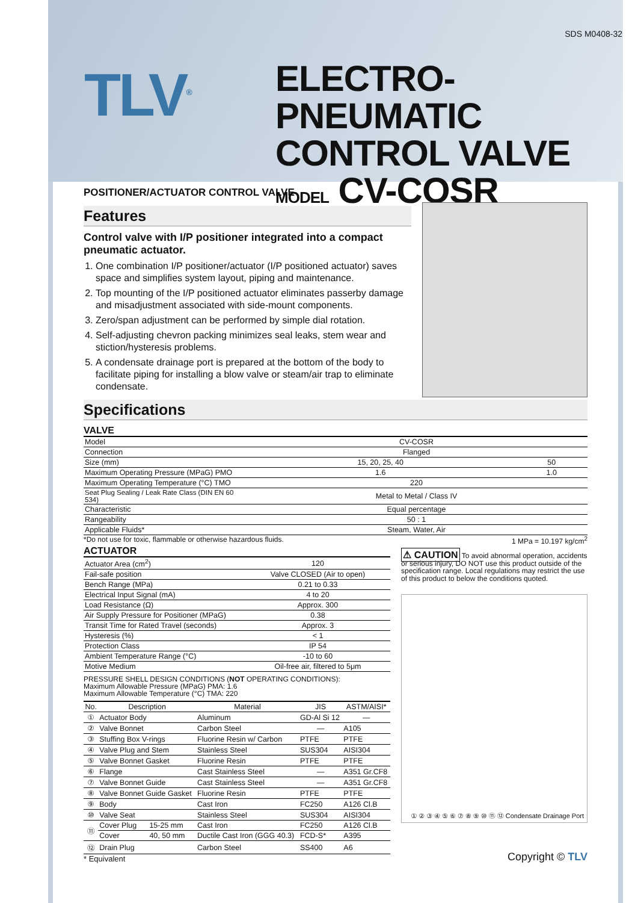SDS M0408-32
TLV<sup>®</sup>
ELECTRO-PNEUMATIC
CONTROL VALVE
MODEL CV-COSR
POSITIONER/ACTUATOR CONTROL VALVE
Features
Control valve with I/P positioner integrated into a compact pneumatic actuator.
1. One combination I/P positioner/actuator (I/P positioned actuator) saves space and simplifies system layout, piping and maintenance.
2. Top mounting of the I/P positioned actuator eliminates passerby damage and misadjustment associated with side-mount components.
3. Zero/span adjustment can be performed by simple dial rotation.
4. Self-adjusting chevron packing minimizes seal leaks, stem wear and stiction/hysteresis problems.
5. A condensate drainage port is prepared at the bottom of the body to facilitate piping for installing a blow valve or steam/air trap to eliminate condensate.
Specifications
VALVE
| Model | CV-COSR | |
| Connection | Flanged | |
| Size (mm) | 15, 20, 25, 40 | 50 |
| Maximum Operating Pressure (MPaG) PMO | 1.6 | 1.0 |
| Maximum Operating Temperature (°C) TMO | 220 | |
| Seat Plug Sealing / Leak Rate Class (DIN EN 60 534) | Metal to Metal / Class IV | |
| Characteristic | Equal percentage | |
| Rangeability | 50 : 1 | |
| Applicable Fluids* | Steam, Water, Air | |
*Do not use for toxic, flammable or otherwise hazardous fluids. 1 MPa = 10.197 kg/cm<sup>2</sup>
ACTUATOR
| Actuator Area (cm<sup>2</sup>) | 120 |
| Fail-safe position | Valve CLOSED (Air to open) |
| Bench Range (MPa) | 0.21 to 0.33 |
| Electrical Input Signal (mA) | 4 to 20 |
| Load Resistance (Ω) | Approx. 300 |
| Air Supply Pressure for Positioner (MPaG) | 0.38 |
| Transit Time for Rated Travel (seconds) | Approx. 3 |
| Hysteresis (%) | < 1 |
| Protection Class | IP 54 |
| Ambient Temperature Range (°C) | -10 to 60 |
| Motive Medium | Oil-free air, filtered to 5μm |
PRESSURE SHELL DESIGN CONDITIONS (NOT OPERATING CONDITIONS):
Maximum Allowable Pressure (MPaG) PMA: 1.6
Maximum Allowable Temperature (°C) TMA: 220
| No. | Description | | Material | JIS | ASTM/AISI* |
| --- | --- | --- | --- | --- | --- |
| ① | Actuator Body | | Aluminum | GD-Al Si 12 | — |
| ② | Valve Bonnet | | Carbon Steel | — | A105 |
| ③ | Stuffing Box V-rings | | Fluorine Resin w/ Carbon | PTFE | PTFE |
| ④ | Valve Plug and Stem | | Stainless Steel | SUS304 | AISI304 |
| ⑤ | Valve Bonnet Gasket | | Fluorine Resin | PTFE | PTFE |
| ⑥ | Flange | | Cast Stainless Steel | — | A351 Gr.CF8 |
| ⑦ | Valve Bonnet Guide | | Cast Stainless Steel | — | A351 Gr.CF8 |
| ⑧ | Valve Bonnet Guide Gasket | | Fluorine Resin | PTFE | PTFE |
| ⑨ | Body | | Cast Iron | FC250 | A126 Cl.B |
| ⑩ | Valve Seat | | Stainless Steel | SUS304 | AISI304 |
| ⑪ | Cover Plug | 15-25 mm | Cast Iron | FC250 | A126 Cl.B |
| | Cover | 40, 50 mm | Ductile Cast Iron (GGG 40.3) | FCD-S* | A395 |
| ⑫ | Drain Plug | | Carbon Steel | SS400 | A6 |
* Equivalent
⚠ CAUTION To avoid abnormal operation, accidents or serious injury, DO NOT use this product outside of the specification range. Local regulations may restrict the use of this product to below the conditions quoted.
① ② ③ ④ ⑤ ⑥ ⑦ ⑧ ⑨ ⑩ ⑪ ⑫ Condensate Drainage Port
Copyright © TLV